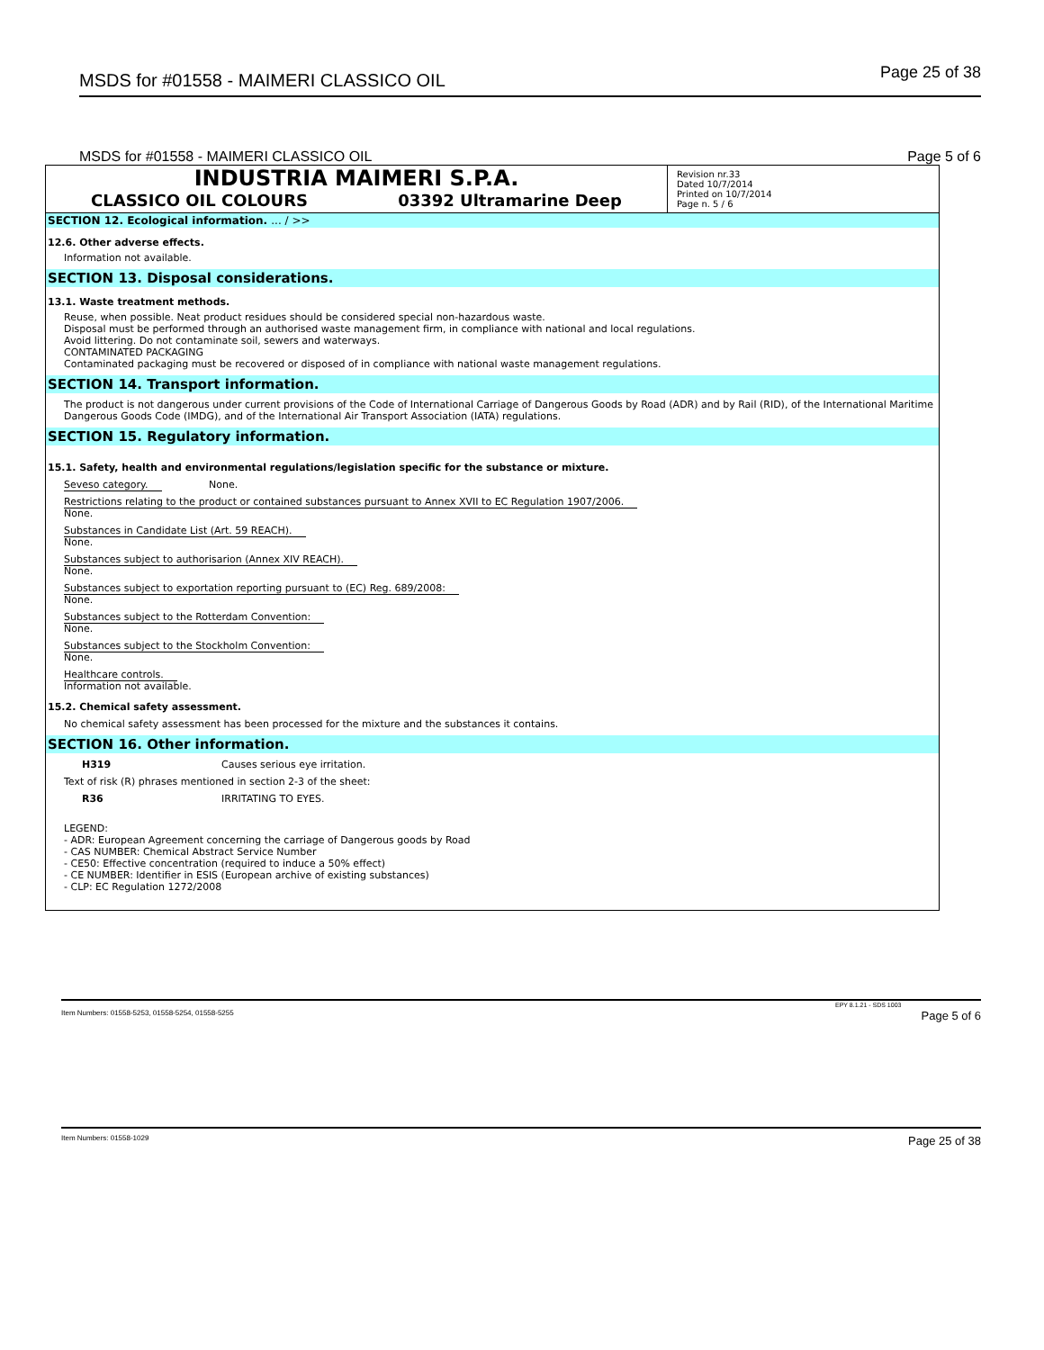MSDS for #01558 - MAIMERI CLASSICO OIL
Page 25 of 38
MSDS for #01558 - MAIMERI CLASSICO OIL
Page 5 of 6
INDUSTRIA MAIMERI S.P.A.
CLASSICO OIL COLOURS 03392 Ultramarine Deep
Revision nr.33
Dated 10/7/2014
Printed on 10/7/2014
Page n. 5 / 6
SECTION 12. Ecological information. ... / >>
12.6. Other adverse effects.
Information not available.
SECTION 13. Disposal considerations.
13.1. Waste treatment methods.
Reuse, when possible. Neat product residues should be considered special non-hazardous waste.
Disposal must be performed through an authorised waste management firm, in compliance with national and local regulations.
Avoid littering. Do not contaminate soil, sewers and waterways.
CONTAMINATED PACKAGING
Contaminated packaging must be recovered or disposed of in compliance with national waste management regulations.
SECTION 14. Transport information.
The product is not dangerous under current provisions of the Code of International Carriage of Dangerous Goods by Road (ADR) and by Rail (RID), of the International Maritime Dangerous Goods Code (IMDG), and of the International Air Transport Association (IATA) regulations.
SECTION 15. Regulatory information.
15.1. Safety, health and environmental regulations/legislation specific for the substance or mixture.
Seveso category. None.
Restrictions relating to the product or contained substances pursuant to Annex XVII to EC Regulation 1907/2006.
None.
Substances in Candidate List (Art. 59 REACH).
None.
Substances subject to authorisarion (Annex XIV REACH).
None.
Substances subject to exportation reporting pursuant to (EC) Reg. 689/2008:
None.
Substances subject to the Rotterdam Convention:
None.
Substances subject to the Stockholm Convention:
None.
Healthcare controls.
Information not available.
15.2. Chemical safety assessment.
No chemical safety assessment has been processed for the mixture and the substances it contains.
SECTION 16. Other information.
H319 Causes serious eye irritation.
Text of risk (R) phrases mentioned in section 2-3 of the sheet:
R36 IRRITATING TO EYES.
LEGEND:
- ADR: European Agreement concerning the carriage of Dangerous goods by Road
- CAS NUMBER: Chemical Abstract Service Number
- CE50: Effective concentration (required to induce a 50% effect)
- CE NUMBER: Identifier in ESIS (European archive of existing substances)
- CLP: EC Regulation 1272/2008
EPY 8.1.21 - SDS 1003
Item Numbers: 01558-5253, 01558-5254, 01558-5255 Page 5 of 6
Item Numbers: 01558-1029 Page 25 of 38